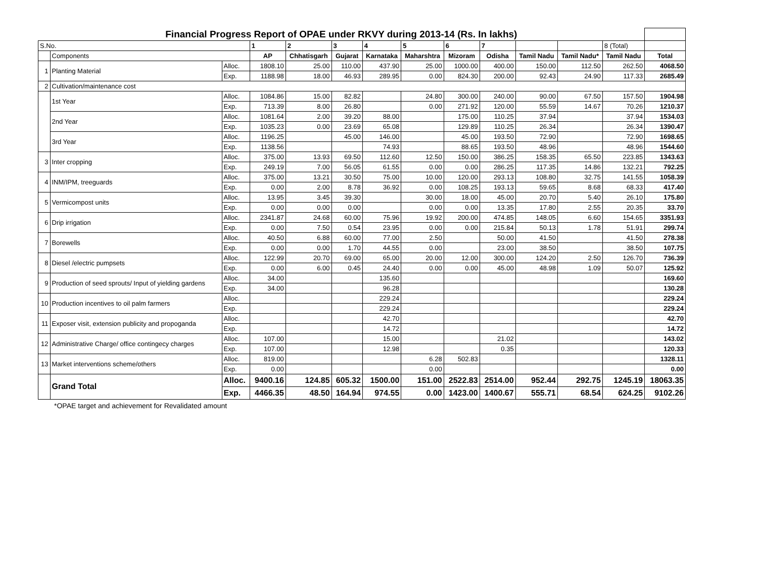| Financial Progress Report of OPAE under RKVY during 2013-14 (Rs. In lakhs) | | | | | | | | | | | | | |
| S.No. | | | 1 | 2 | 3 | 4 | 5 | 6 | 7 | | | 8 (Total) | |
| | Components | | AP | Chhatisgarh | Gujarat | Karnataka | Maharshtra | Mizoram | Odisha | Tamil Nadu | Tamil Nadu* | Tamil Nadu | Total |
| 1 | Planting Material | Alloc. | 1808.10 | 25.00 | 110.00 | 437.90 | 25.00 | 1000.00 | 400.00 | 150.00 | 112.50 | 262.50 | 4068.50 |
| | | Exp. | 1188.98 | 18.00 | 46.93 | 289.95 | 0.00 | 824.30 | 200.00 | 92.43 | 24.90 | 117.33 | 2685.49 |
| 2 | Cultivation/maintenance cost | | | | | | | | | | | | |
| | 1st Year | Alloc. | 1084.86 | 15.00 | 82.82 | | 24.80 | 300.00 | 240.00 | 90.00 | 67.50 | 157.50 | 1904.98 |
| | | Exp. | 713.39 | 8.00 | 26.80 | | 0.00 | 271.92 | 120.00 | 55.59 | 14.67 | 70.26 | 1210.37 |
| | 2nd Year | Alloc. | 1081.64 | 2.00 | 39.20 | 88.00 | | 175.00 | 110.25 | 37.94 | | 37.94 | 1534.03 |
| | | Exp. | 1035.23 | 0.00 | 23.69 | 65.08 | | 129.89 | 110.25 | 26.34 | | 26.34 | 1390.47 |
| | 3rd Year | Alloc. | 1196.25 | | 45.00 | 146.00 | | 45.00 | 193.50 | 72.90 | | 72.90 | 1698.65 |
| | | Exp. | 1138.56 | | | 74.93 | | 88.65 | 193.50 | 48.96 | | 48.96 | 1544.60 |
| 3 | Inter cropping | Alloc. | 375.00 | 13.93 | 69.50 | 112.60 | 12.50 | 150.00 | 386.25 | 158.35 | 65.50 | 223.85 | 1343.63 |
| | | Exp. | 249.19 | 7.00 | 56.05 | 61.55 | 0.00 | 0.00 | 286.25 | 117.35 | 14.86 | 132.21 | 792.25 |
| 4 | INM/IPM, treeguards | Alloc. | 375.00 | 13.21 | 30.50 | 75.00 | 10.00 | 120.00 | 293.13 | 108.80 | 32.75 | 141.55 | 1058.39 |
| | | Exp. | 0.00 | 2.00 | 8.78 | 36.92 | 0.00 | 108.25 | 193.13 | 59.65 | 8.68 | 68.33 | 417.40 |
| 5 | Vermicompost units | Alloc. | 13.95 | 3.45 | 39.30 | | 30.00 | 18.00 | 45.00 | 20.70 | 5.40 | 26.10 | 175.80 |
| | | Exp. | 0.00 | 0.00 | 0.00 | | 0.00 | 0.00 | 13.35 | 17.80 | 2.55 | 20.35 | 33.70 |
| 6 | Drip irrigation | Alloc. | 2341.87 | 24.68 | 60.00 | 75.96 | 19.92 | 200.00 | 474.85 | 148.05 | 6.60 | 154.65 | 3351.93 |
| | | Exp. | 0.00 | 7.50 | 0.54 | 23.95 | 0.00 | 0.00 | 215.84 | 50.13 | 1.78 | 51.91 | 299.74 |
| 7 | Borewells | Alloc. | 40.50 | 6.88 | 60.00 | 77.00 | 2.50 | | 50.00 | 41.50 | | 41.50 | 278.38 |
| | | Exp. | 0.00 | 0.00 | 1.70 | 44.55 | 0.00 | | 23.00 | 38.50 | | 38.50 | 107.75 |
| 8 | Diesel /electric pumpsets | Alloc. | 122.99 | 20.70 | 69.00 | 65.00 | 20.00 | 12.00 | 300.00 | 124.20 | 2.50 | 126.70 | 736.39 |
| | | Exp. | 0.00 | 6.00 | 0.45 | 24.40 | 0.00 | 0.00 | 45.00 | 48.98 | 1.09 | 50.07 | 125.92 |
| 9 | Production of seed sprouts/ Input of yielding gardens | Alloc. | 34.00 | | | 135.60 | | | | | | | 169.60 |
| | | Exp. | 34.00 | | | 96.28 | | | | | | | 130.28 |
| 10 | Production incentives to oil palm farmers | Alloc. | | | | 229.24 | | | | | | | 229.24 |
| | | Exp. | | | | 229.24 | | | | | | | 229.24 |
| 11 | Exposer visit, extension publicity and propoganda | Alloc. | | | | 42.70 | | | | | | | 42.70 |
| | | Exp. | | | | 14.72 | | | | | | | 14.72 |
| 12 | Administrative Charge/ office contingecy charges | Alloc. | 107.00 | | | 15.00 | | | 21.02 | | | | 143.02 |
| | | Exp. | 107.00 | | | 12.98 | | | 0.35 | | | | 120.33 |
| 13 | Market interventions scheme/others | Alloc. | 819.00 | | | | 6.28 | 502.83 | | | | | 1328.11 |
| | | Exp. | 0.00 | | | | 0.00 | | | | | | 0.00 |
| | Grand Total | Alloc. | 9400.16 | 124.85 | 605.32 | 1500.00 | 151.00 | 2522.83 | 2514.00 | 952.44 | 292.75 | 1245.19 | 18063.35 |
| | | Exp. | 4466.35 | 48.50 | 164.94 | 974.55 | 0.00 | 1423.00 | 1400.67 | 555.71 | 68.54 | 624.25 | 9102.26 |
*OPAE target and achievement for Revalidated amount